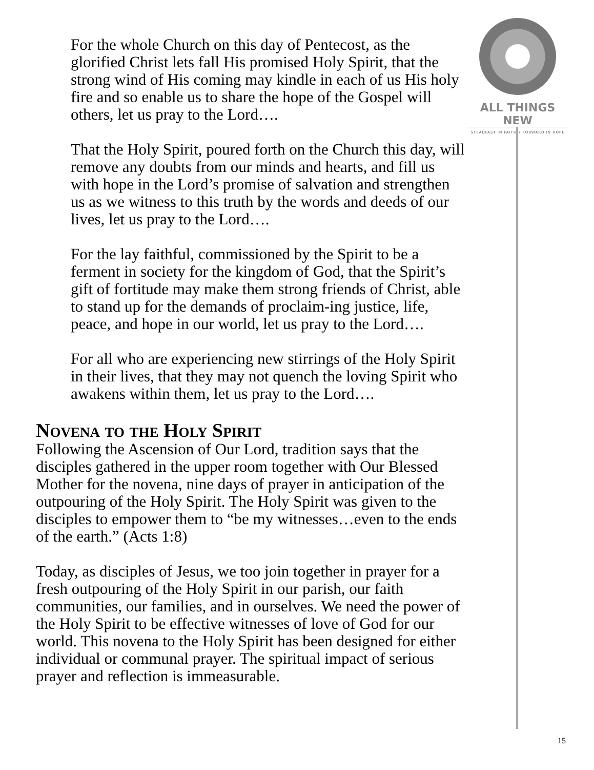ALL THINGS NEW
STEADFAST IN FAITH • FORWARD IN HOPE
For the whole Church on this day of Pentecost, as the glorified Christ lets fall His promised Holy Spirit, that the strong wind of His coming may kindle in each of us His holy fire and so enable us to share the hope of the Gospel will others, let us pray to the Lord….
That the Holy Spirit, poured forth on the Church this day, will remove any doubts from our minds and hearts, and fill us with hope in the Lord’s promise of salvation and strengthen us as we witness to this truth by the words and deeds of our lives, let us pray to the Lord….
For the lay faithful, commissioned by the Spirit to be a ferment in society for the kingdom of God, that the Spirit’s gift of fortitude may make them strong friends of Christ, able to stand up for the demands of proclaim-ing justice, life, peace, and hope in our world, let us pray to the Lord….
For all who are experiencing new stirrings of the Holy Spirit in their lives, that they may not quench the loving Spirit who awakens within them, let us pray to the Lord….
Novena to the Holy Spirit
Following the Ascension of Our Lord, tradition says that the disciples gathered in the upper room together with Our Blessed Mother for the novena, nine days of prayer in anticipation of the outpouring of the Holy Spirit. The Holy Spirit was given to the disciples to empower them to “be my witnesses…even to the ends of the earth.” (Acts 1:8)
Today, as disciples of Jesus, we too join together in prayer for a fresh outpouring of the Holy Spirit in our parish, our faith communities, our families, and in ourselves. We need the power of the Holy Spirit to be effective witnesses of love of God for our world. This novena to the Holy Spirit has been designed for either individual or communal prayer. The spiritual impact of serious prayer and reflection is immeasurable.
15